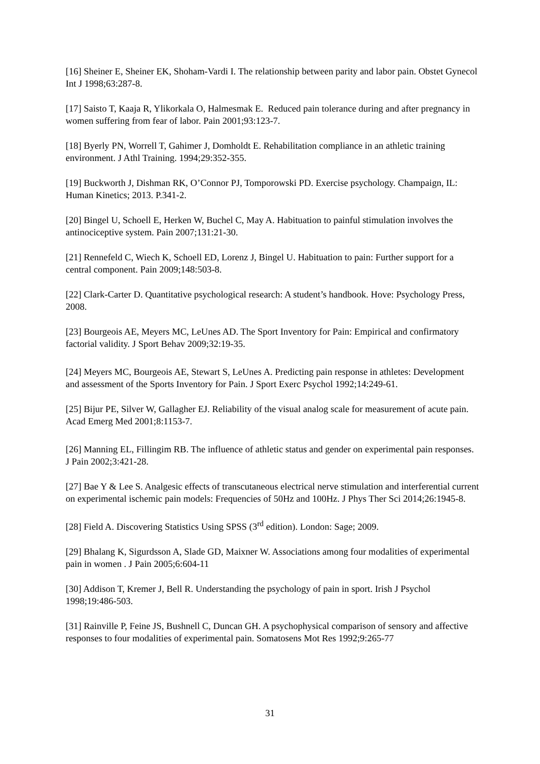[16] Sheiner E, Sheiner EK, Shoham-Vardi I. The relationship between parity and labor pain. Obstet Gynecol Int J 1998;63:287-8.
[17] Saisto T, Kaaja R, Ylikorkala O, Halmesmak E. Reduced pain tolerance during and after pregnancy in women suffering from fear of labor. Pain 2001;93:123-7.
[18] Byerly PN, Worrell T, Gahimer J, Domholdt E. Rehabilitation compliance in an athletic training environment. J Athl Training. 1994;29:352-355.
[19] Buckworth J, Dishman RK, O’Connor PJ, Tomporowski PD. Exercise psychology. Champaign, IL: Human Kinetics; 2013. P.341-2.
[20] Bingel U, Schoell E, Herken W, Buchel C, May A. Habituation to painful stimulation involves the antinociceptive system. Pain 2007;131:21-30.
[21] Rennefeld C, Wiech K, Schoell ED, Lorenz J, Bingel U. Habituation to pain: Further support for a central component. Pain 2009;148:503-8.
[22] Clark-Carter D. Quantitative psychological research: A student’s handbook. Hove: Psychology Press, 2008.
[23] Bourgeois AE, Meyers MC, LeUnes AD. The Sport Inventory for Pain: Empirical and confirmatory factorial validity. J Sport Behav 2009;32:19-35.
[24] Meyers MC, Bourgeois AE, Stewart S, LeUnes A. Predicting pain response in athletes: Development and assessment of the Sports Inventory for Pain. J Sport Exerc Psychol 1992;14:249-61.
[25] Bijur PE, Silver W, Gallagher EJ. Reliability of the visual analog scale for measurement of acute pain. Acad Emerg Med 2001;8:1153-7.
[26] Manning EL, Fillingim RB. The influence of athletic status and gender on experimental pain responses. J Pain 2002;3:421-28.
[27] Bae Y & Lee S. Analgesic effects of transcutaneous electrical nerve stimulation and interferential current on experimental ischemic pain models: Frequencies of 50Hz and 100Hz. J Phys Ther Sci 2014;26:1945-8.
[28] Field A. Discovering Statistics Using SPSS (3<sup>rd</sup> edition). London: Sage; 2009.
[29] Bhalang K, Sigurdsson A, Slade GD, Maixner W. Associations among four modalities of experimental pain in women . J Pain 2005;6:604-11
[30] Addison T, Kremer J, Bell R. Understanding the psychology of pain in sport. Irish J Psychol 1998;19:486-503.
[31] Rainville P, Feine JS, Bushnell C, Duncan GH. A psychophysical comparison of sensory and affective responses to four modalities of experimental pain. Somatosens Mot Res 1992;9:265-77
31